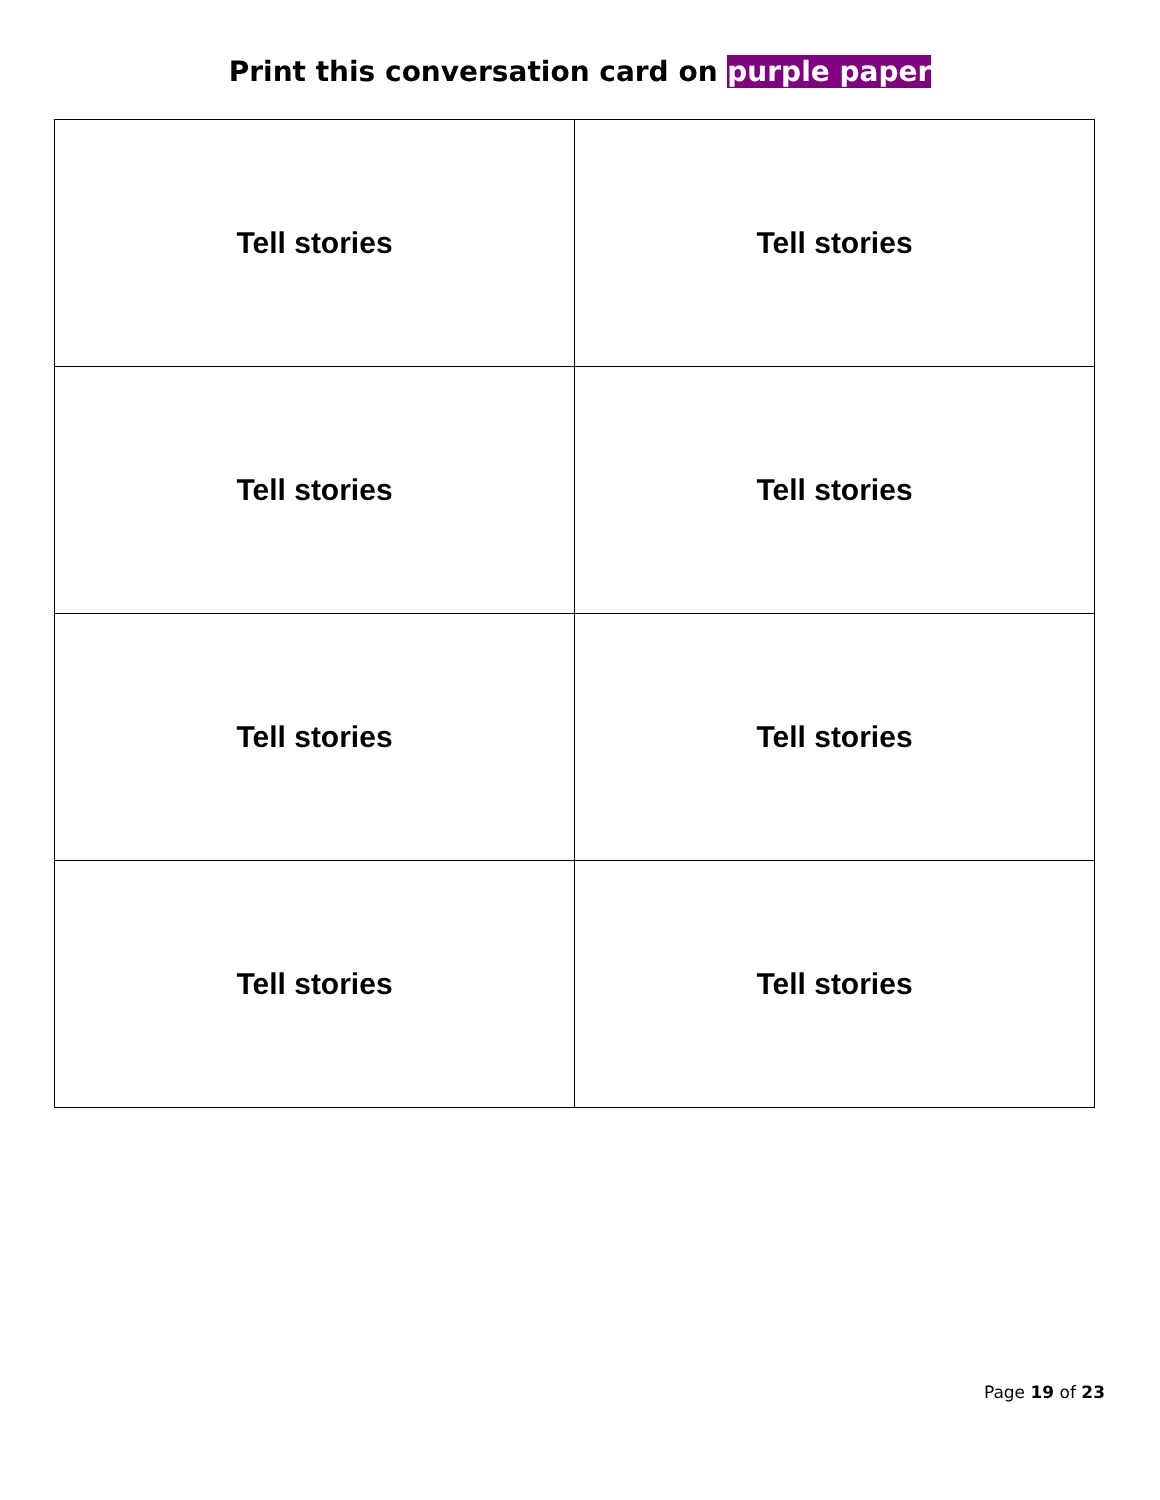Print this conversation card on purple paper
| Tell stories | Tell stories |
| Tell stories | Tell stories |
| Tell stories | Tell stories |
| Tell stories | Tell stories |
Page 19 of 23